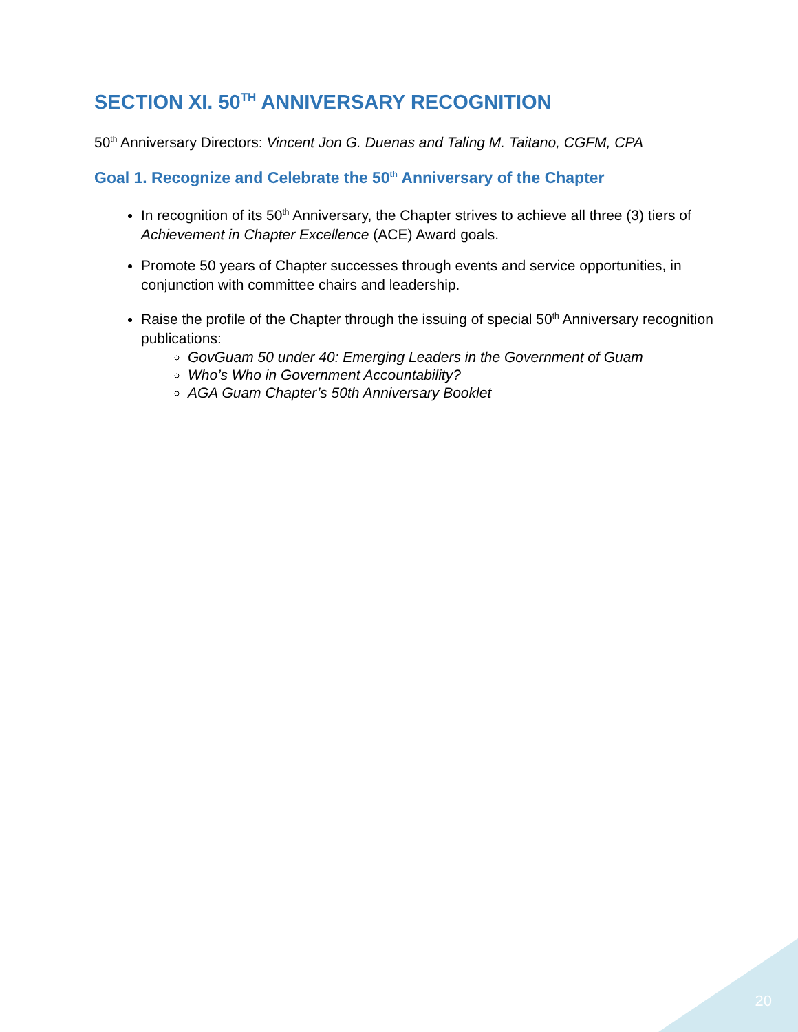SECTION XI. 50<sup>TH</sup> ANNIVERSARY RECOGNITION
50<sup>th</sup> Anniversary Directors: Vincent Jon G. Duenas and Taling M. Taitano, CGFM, CPA
Goal 1. Recognize and Celebrate the 50<sup>th</sup> Anniversary of the Chapter
In recognition of its 50<sup>th</sup> Anniversary, the Chapter strives to achieve all three (3) tiers of Achievement in Chapter Excellence (ACE) Award goals.
Promote 50 years of Chapter successes through events and service opportunities, in conjunction with committee chairs and leadership.
Raise the profile of the Chapter through the issuing of special 50<sup>th</sup> Anniversary recognition publications:
GovGuam 50 under 40: Emerging Leaders in the Government of Guam
Who’s Who in Government Accountability?
AGA Guam Chapter’s 50th Anniversary Booklet
20